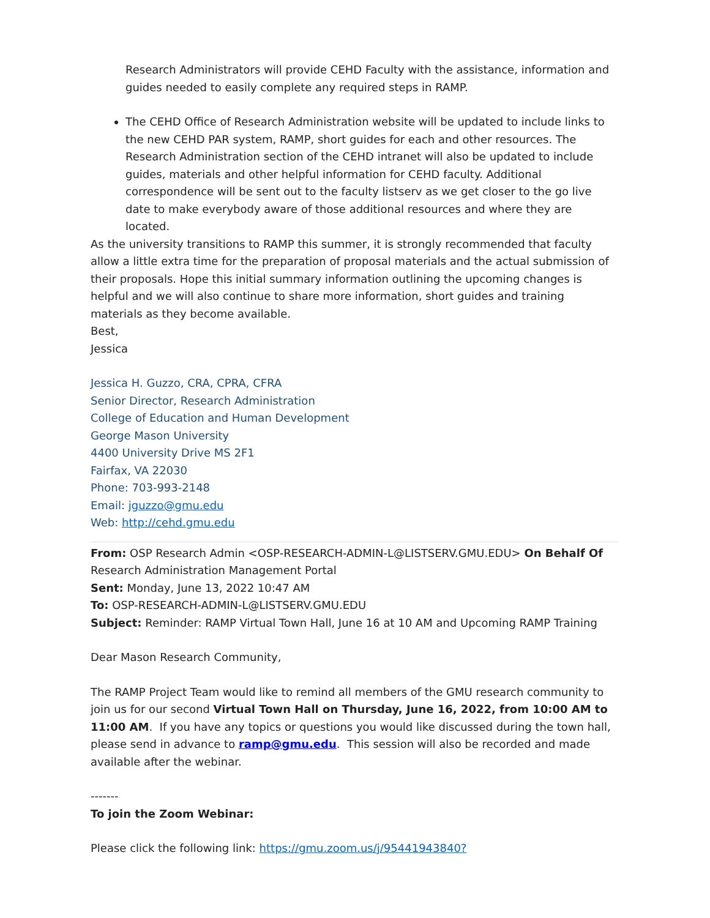Research Administrators will provide CEHD Faculty with the assistance, information and guides needed to easily complete any required steps in RAMP.
The CEHD Office of Research Administration website will be updated to include links to the new CEHD PAR system, RAMP, short guides for each and other resources. The Research Administration section of the CEHD intranet will also be updated to include guides, materials and other helpful information for CEHD faculty. Additional correspondence will be sent out to the faculty listserv as we get closer to the go live date to make everybody aware of those additional resources and where they are located.
As the university transitions to RAMP this summer, it is strongly recommended that faculty allow a little extra time for the preparation of proposal materials and the actual submission of their proposals. Hope this initial summary information outlining the upcoming changes is helpful and we will also continue to share more information, short guides and training materials as they become available.
Best,
Jessica
Jessica H. Guzzo, CRA, CPRA, CFRA
Senior Director, Research Administration
College of Education and Human Development
George Mason University
4400 University Drive MS 2F1
Fairfax, VA 22030
Phone: 703-993-2148
Email: jguzzo@gmu.edu
Web: http://cehd.gmu.edu
From: OSP Research Admin <OSP-RESEARCH-ADMIN-L@LISTSERV.GMU.EDU> On Behalf Of Research Administration Management Portal
Sent: Monday, June 13, 2022 10:47 AM
To: OSP-RESEARCH-ADMIN-L@LISTSERV.GMU.EDU
Subject: Reminder: RAMP Virtual Town Hall, June 16 at 10 AM and Upcoming RAMP Training
Dear Mason Research Community,
The RAMP Project Team would like to remind all members of the GMU research community to join us for our second Virtual Town Hall on Thursday, June 16, 2022, from 10:00 AM to 11:00 AM. If you have any topics or questions you would like discussed during the town hall, please send in advance to ramp@gmu.edu. This session will also be recorded and made available after the webinar.
-------
To join the Zoom Webinar:
Please click the following link: https://gmu.zoom.us/j/95441943840?